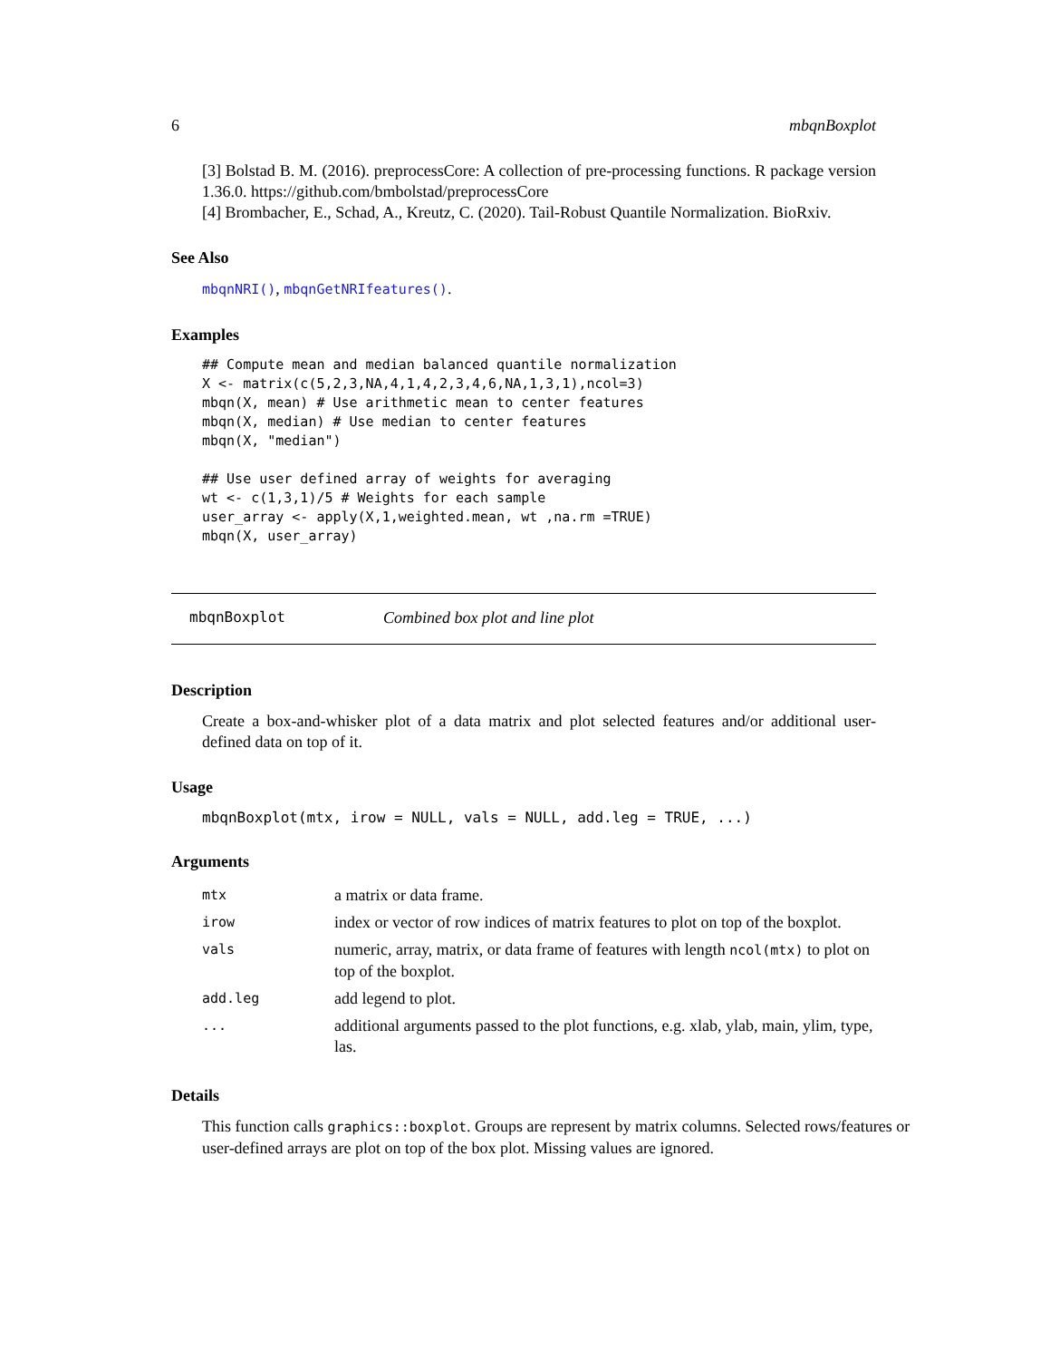6 mbqnBoxplot
[3] Bolstad B. M. (2016). preprocessCore: A collection of pre-processing functions. R package version 1.36.0. https://github.com/bmbolstad/preprocessCore
[4] Brombacher, E., Schad, A., Kreutz, C. (2020). Tail-Robust Quantile Normalization. BioRxiv.
See Also
mbqnNRI(), mbqnGetNRIfeatures().
Examples
## Compute mean and median balanced quantile normalization
X <- matrix(c(5,2,3,NA,4,1,4,2,3,4,6,NA,1,3,1),ncol=3)
mbqn(X, mean) # Use arithmetic mean to center features
mbqn(X, median) # Use median to center features
mbqn(X, "median")

## Use user defined array of weights for averaging
wt <- c(1,3,1)/5 # Weights for each sample
user_array <- apply(X,1,weighted.mean, wt ,na.rm =TRUE)
mbqn(X, user_array)
mbqnBoxplot Combined box plot and line plot
Description
Create a box-and-whisker plot of a data matrix and plot selected features and/or additional user-defined data on top of it.
Usage
mbqnBoxplot(mtx, irow = NULL, vals = NULL, add.leg = TRUE, ...)
Arguments
| mtx | a matrix or data frame. |
| irow | index or vector of row indices of matrix features to plot on top of the boxplot. |
| vals | numeric, array, matrix, or data frame of features with length ncol(mtx) to plot on top of the boxplot. |
| add.leg | add legend to plot. |
| ... | additional arguments passed to the plot functions, e.g. xlab, ylab, main, ylim, type, las. |
Details
This function calls graphics::boxplot. Groups are represent by matrix columns. Selected rows/features or user-defined arrays are plot on top of the box plot. Missing values are ignored.